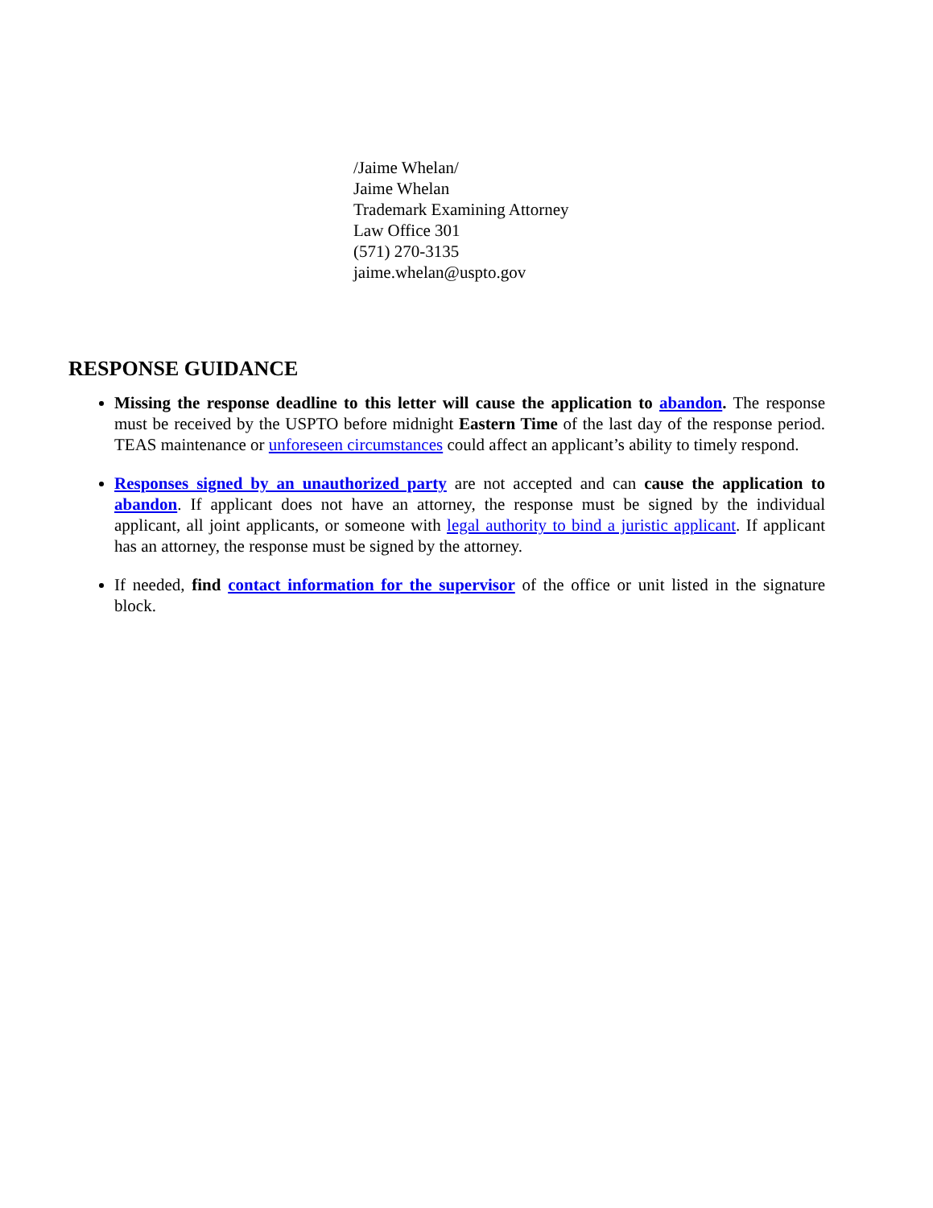/Jaime Whelan/
Jaime Whelan
Trademark Examining Attorney
Law Office 301
(571) 270-3135
jaime.whelan@uspto.gov
RESPONSE GUIDANCE
Missing the response deadline to this letter will cause the application to abandon. The response must be received by the USPTO before midnight Eastern Time of the last day of the response period. TEAS maintenance or unforeseen circumstances could affect an applicant’s ability to timely respond.
Responses signed by an unauthorized party are not accepted and can cause the application to abandon. If applicant does not have an attorney, the response must be signed by the individual applicant, all joint applicants, or someone with legal authority to bind a juristic applicant. If applicant has an attorney, the response must be signed by the attorney.
If needed, find contact information for the supervisor of the office or unit listed in the signature block.